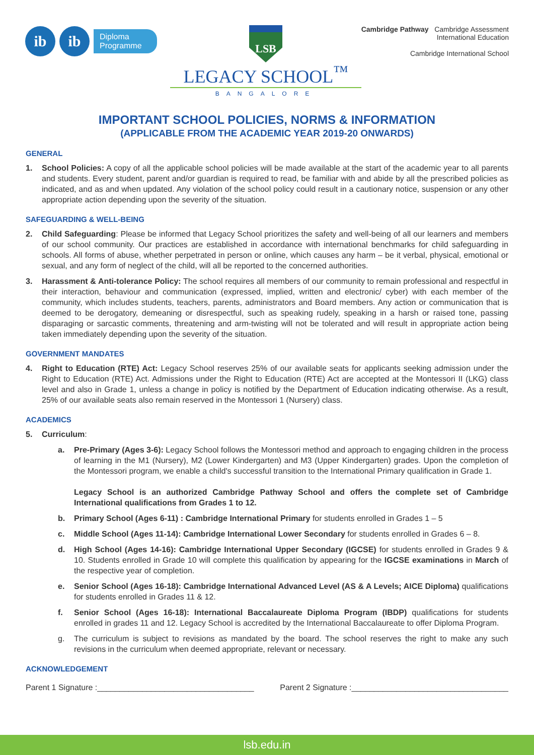ib ib
Diploma
Programme
LSB
LEGACY SCHOOL<sup>™</sup>
BANGALORE
Cambridge Pathway Cambridge Assessment
International Education
Cambridge International School
IMPORTANT SCHOOL POLICIES, NORMS & INFORMATION
(APPLICABLE FROM THE ACADEMIC YEAR 2019-20 ONWARDS)
GENERAL
1. School Policies: A copy of all the applicable school policies will be made available at the start of the academic year to all parents and students. Every student, parent and/or guardian is required to read, be familiar with and abide by all the prescribed policies as indicated, and as and when updated. Any violation of the school policy could result in a cautionary notice, suspension or any other appropriate action depending upon the severity of the situation.
SAFEGUARDING & WELL-BEING
2. Child Safeguarding: Please be informed that Legacy School prioritizes the safety and well-being of all our learners and members of our school community. Our practices are established in accordance with international benchmarks for child safeguarding in schools. All forms of abuse, whether perpetrated in person or online, which causes any harm – be it verbal, physical, emotional or sexual, and any form of neglect of the child, will all be reported to the concerned authorities.
3. Harassment & Anti-tolerance Policy: The school requires all members of our community to remain professional and respectful in their interaction, behaviour and communication (expressed, implied, written and electronic/ cyber) with each member of the community, which includes students, teachers, parents, administrators and Board members. Any action or communication that is deemed to be derogatory, demeaning or disrespectful, such as speaking rudely, speaking in a harsh or raised tone, passing disparaging or sarcastic comments, threatening and arm-twisting will not be tolerated and will result in appropriate action being taken immediately depending upon the severity of the situation.
GOVERNMENT MANDATES
4. Right to Education (RTE) Act: Legacy School reserves 25% of our available seats for applicants seeking admission under the Right to Education (RTE) Act. Admissions under the Right to Education (RTE) Act are accepted at the Montessori II (LKG) class level and also in Grade 1, unless a change in policy is notified by the Department of Education indicating otherwise. As a result, 25% of our available seats also remain reserved in the Montessori 1 (Nursery) class.
ACADEMICS
5. Curriculum:
a. Pre-Primary (Ages 3-6): Legacy School follows the Montessori method and approach to engaging children in the process of learning in the M1 (Nursery), M2 (Lower Kindergarten) and M3 (Upper Kindergarten) grades. Upon the completion of the Montessori program, we enable a child's successful transition to the International Primary qualification in Grade 1.
Legacy School is an authorized Cambridge Pathway School and offers the complete set of Cambridge International qualifications from Grades 1 to 12.
b. Primary School (Ages 6-11) : Cambridge International Primary for students enrolled in Grades 1 – 5
c. Middle School (Ages 11-14): Cambridge International Lower Secondary for students enrolled in Grades 6 – 8.
d. High School (Ages 14-16): Cambridge International Upper Secondary (IGCSE) for students enrolled in Grades 9 & 10. Students enrolled in Grade 10 will complete this qualification by appearing for the IGCSE examinations in March of the respective year of completion.
e. Senior School (Ages 16-18): Cambridge International Advanced Level (AS & A Levels; AICE Diploma) qualifications for students enrolled in Grades 11 & 12.
f. Senior School (Ages 16-18): International Baccalaureate Diploma Program (IBDP) qualifications for students enrolled in grades 11 and 12. Legacy School is accredited by the International Baccalaureate to offer Diploma Program.
g. The curriculum is subject to revisions as mandated by the board. The school reserves the right to make any such revisions in the curriculum when deemed appropriate, relevant or necessary.
ACKNOWLEDGEMENT
Parent 1 Signature :___________________________________ Parent 2 Signature :___________________________________
lsb.edu.in